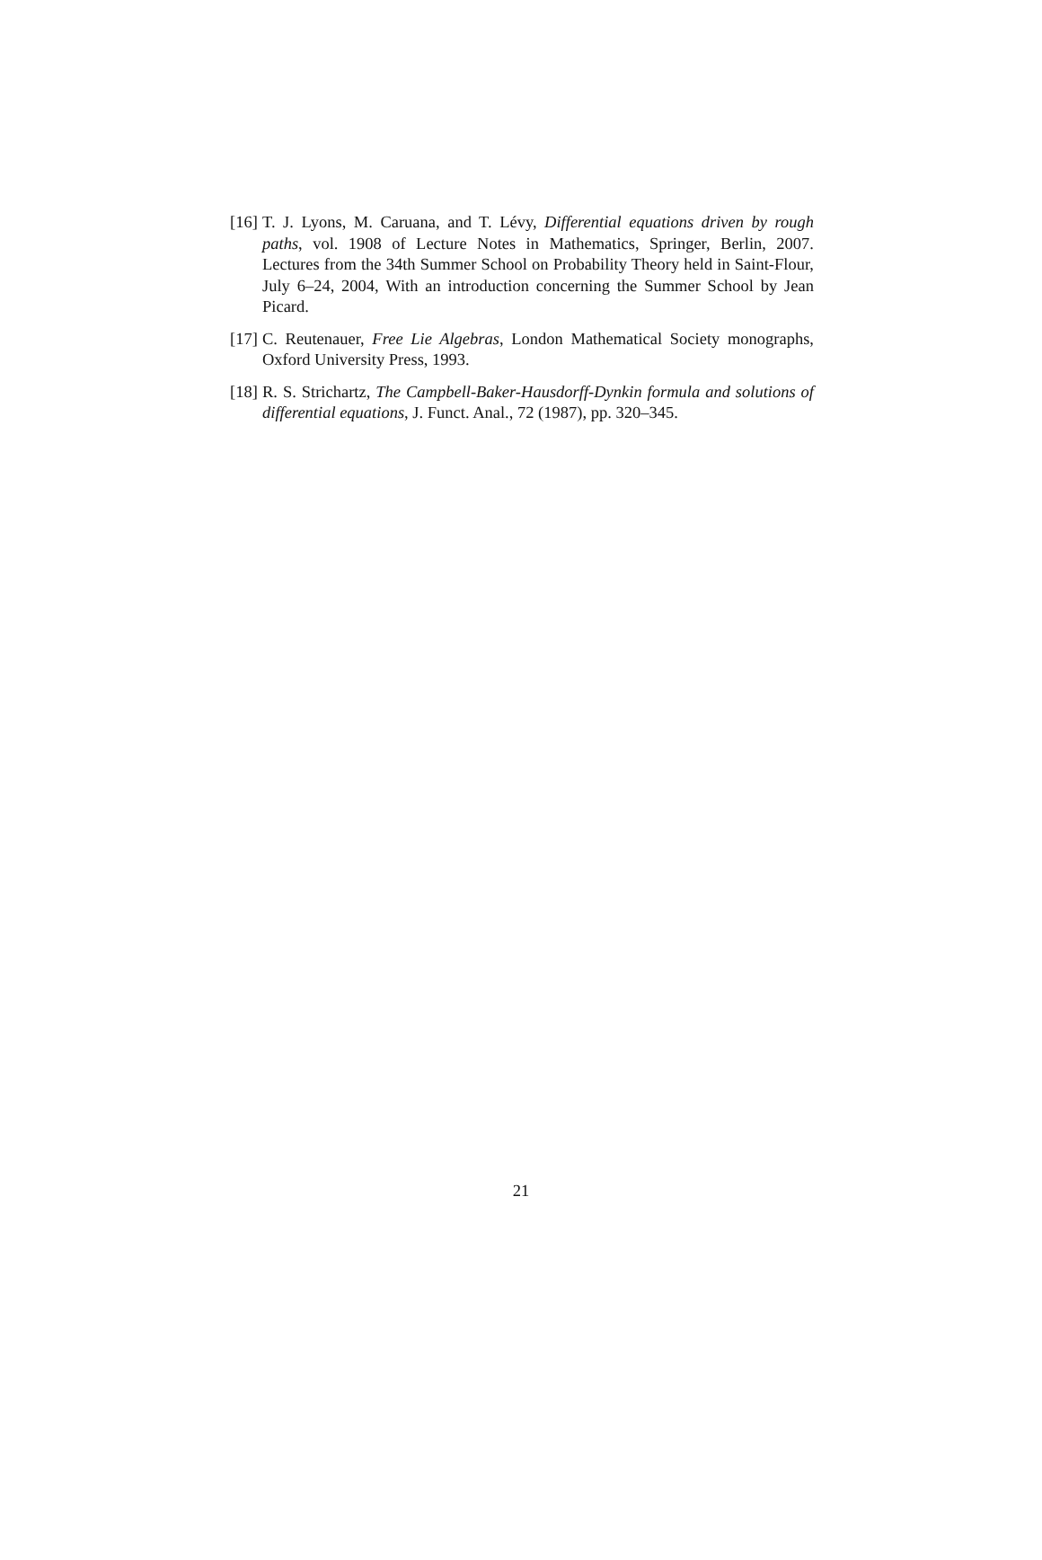[16] T. J. Lyons, M. Caruana, and T. Lévy, Differential equations driven by rough paths, vol. 1908 of Lecture Notes in Mathematics, Springer, Berlin, 2007. Lectures from the 34th Summer School on Probability Theory held in Saint-Flour, July 6–24, 2004, With an introduction concerning the Summer School by Jean Picard.
[17] C. Reutenauer, Free Lie Algebras, London Mathematical Society monographs, Oxford University Press, 1993.
[18] R. S. Strichartz, The Campbell-Baker-Hausdorff-Dynkin formula and solutions of differential equations, J. Funct. Anal., 72 (1987), pp. 320–345.
21